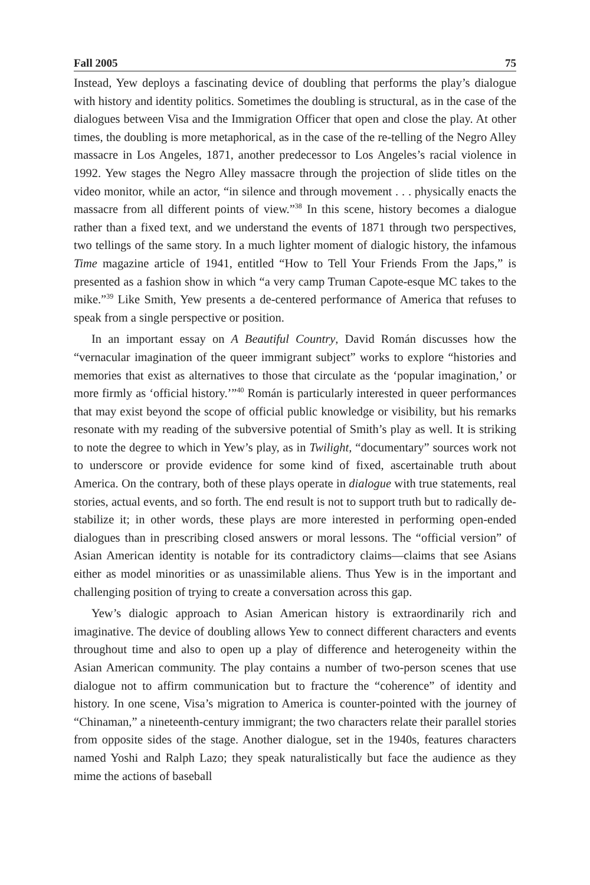Fall 2005 75
Instead, Yew deploys a fascinating device of doubling that performs the play’s dialogue with history and identity politics. Sometimes the doubling is structural, as in the case of the dialogues between Visa and the Immigration Officer that open and close the play. At other times, the doubling is more metaphorical, as in the case of the re-telling of the Negro Alley massacre in Los Angeles, 1871, another predecessor to Los Angeles’s racial violence in 1992. Yew stages the Negro Alley massacre through the projection of slide titles on the video monitor, while an actor, “in silence and through movement . . . physically enacts the massacre from all different points of view.”<sup>38</sup> In this scene, history becomes a dialogue rather than a fixed text, and we understand the events of 1871 through two perspectives, two tellings of the same story. In a much lighter moment of dialogic history, the infamous Time magazine article of 1941, entitled “How to Tell Your Friends From the Japs,” is presented as a fashion show in which “a very camp Truman Capote-esque MC takes to the mike.”<sup>39</sup> Like Smith, Yew presents a de-centered performance of America that refuses to speak from a single perspective or position.
In an important essay on A Beautiful Country, David Román discusses how the “vernacular imagination of the queer immigrant subject” works to explore “histories and memories that exist as alternatives to those that circulate as the ‘popular imagination,’ or more firmly as ‘official history.’”<sup>40</sup> Román is particularly interested in queer performances that may exist beyond the scope of official public knowledge or visibility, but his remarks resonate with my reading of the subversive potential of Smith’s play as well. It is striking to note the degree to which in Yew’s play, as in Twilight, “documentary” sources work not to underscore or provide evidence for some kind of fixed, ascertainable truth about America. On the contrary, both of these plays operate in dialogue with true statements, real stories, actual events, and so forth. The end result is not to support truth but to radically de-stabilize it; in other words, these plays are more interested in performing open-ended dialogues than in prescribing closed answers or moral lessons. The “official version” of Asian American identity is notable for its contradictory claims—claims that see Asians either as model minorities or as unassimilable aliens. Thus Yew is in the important and challenging position of trying to create a conversation across this gap.
Yew’s dialogic approach to Asian American history is extraordinarily rich and imaginative. The device of doubling allows Yew to connect different characters and events throughout time and also to open up a play of difference and heterogeneity within the Asian American community. The play contains a number of two-person scenes that use dialogue not to affirm communication but to fracture the “coherence” of identity and history. In one scene, Visa’s migration to America is counter-pointed with the journey of “Chinaman,” a nineteenth-century immigrant; the two characters relate their parallel stories from opposite sides of the stage. Another dialogue, set in the 1940s, features characters named Yoshi and Ralph Lazo; they speak naturalistically but face the audience as they mime the actions of baseball